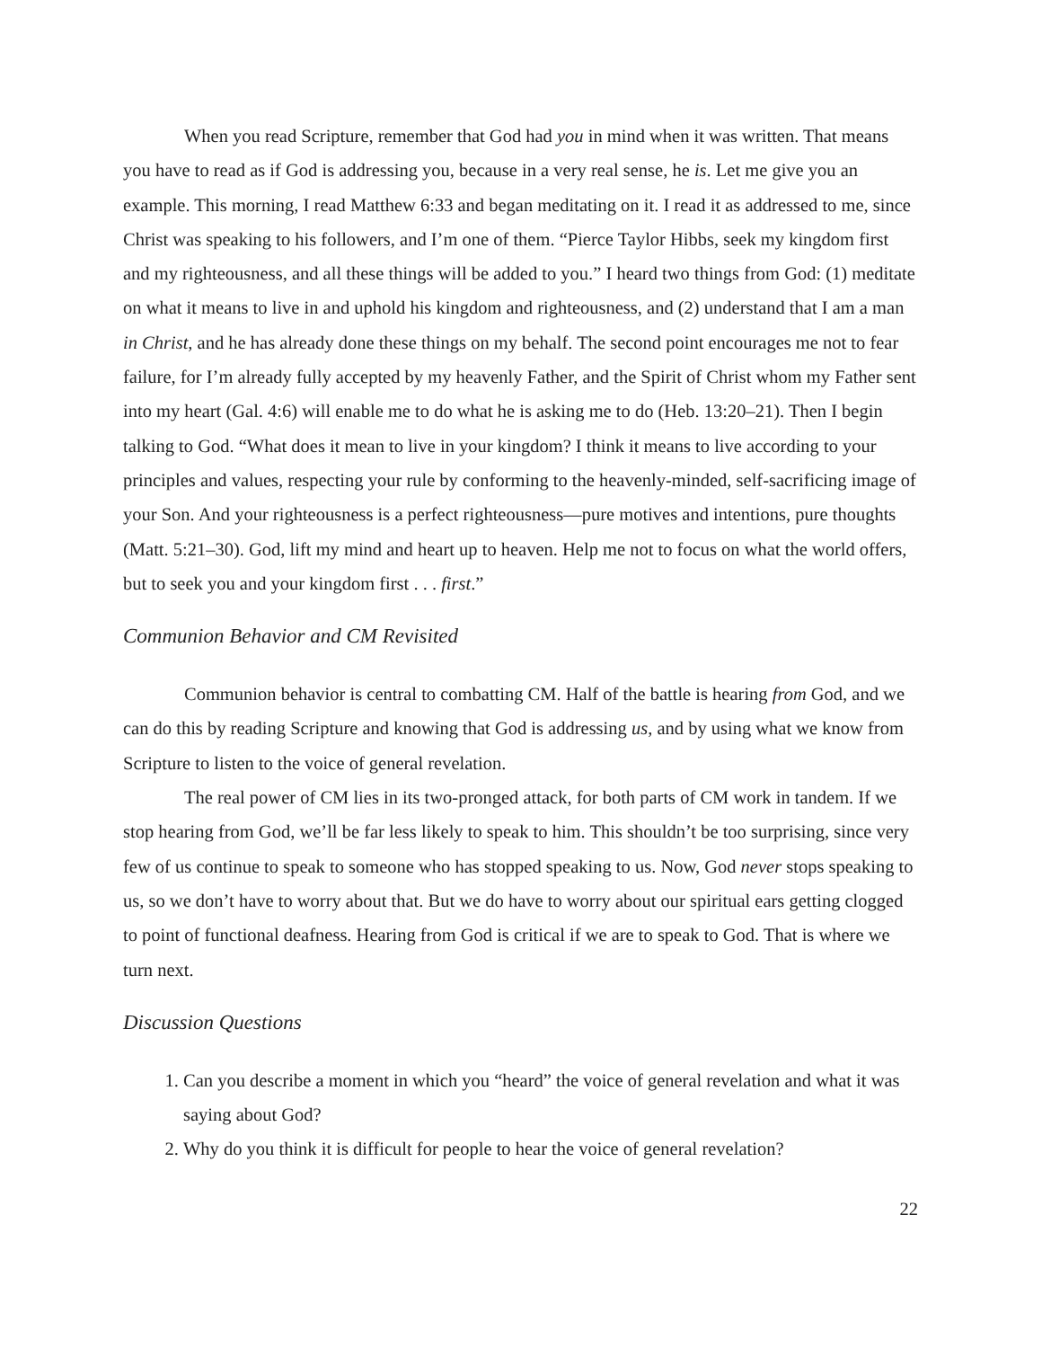When you read Scripture, remember that God had you in mind when it was written. That means you have to read as if God is addressing you, because in a very real sense, he is. Let me give you an example. This morning, I read Matthew 6:33 and began meditating on it. I read it as addressed to me, since Christ was speaking to his followers, and I’m one of them. “Pierce Taylor Hibbs, seek my kingdom first and my righteousness, and all these things will be added to you.” I heard two things from God: (1) meditate on what it means to live in and uphold his kingdom and righteousness, and (2) understand that I am a man in Christ, and he has already done these things on my behalf. The second point encourages me not to fear failure, for I’m already fully accepted by my heavenly Father, and the Spirit of Christ whom my Father sent into my heart (Gal. 4:6) will enable me to do what he is asking me to do (Heb. 13:20–21). Then I begin talking to God. “What does it mean to live in your kingdom? I think it means to live according to your principles and values, respecting your rule by conforming to the heavenly-minded, self-sacrificing image of your Son. And your righteousness is a perfect righteousness—pure motives and intentions, pure thoughts (Matt. 5:21–30). God, lift my mind and heart up to heaven. Help me not to focus on what the world offers, but to seek you and your kingdom first . . . first.”
Communion Behavior and CM Revisited
Communion behavior is central to combatting CM. Half of the battle is hearing from God, and we can do this by reading Scripture and knowing that God is addressing us, and by using what we know from Scripture to listen to the voice of general revelation.
The real power of CM lies in its two-pronged attack, for both parts of CM work in tandem. If we stop hearing from God, we’ll be far less likely to speak to him. This shouldn’t be too surprising, since very few of us continue to speak to someone who has stopped speaking to us. Now, God never stops speaking to us, so we don’t have to worry about that. But we do have to worry about our spiritual ears getting clogged to point of functional deafness. Hearing from God is critical if we are to speak to God. That is where we turn next.
Discussion Questions
1. Can you describe a moment in which you “heard” the voice of general revelation and what it was saying about God?
2. Why do you think it is difficult for people to hear the voice of general revelation?
22